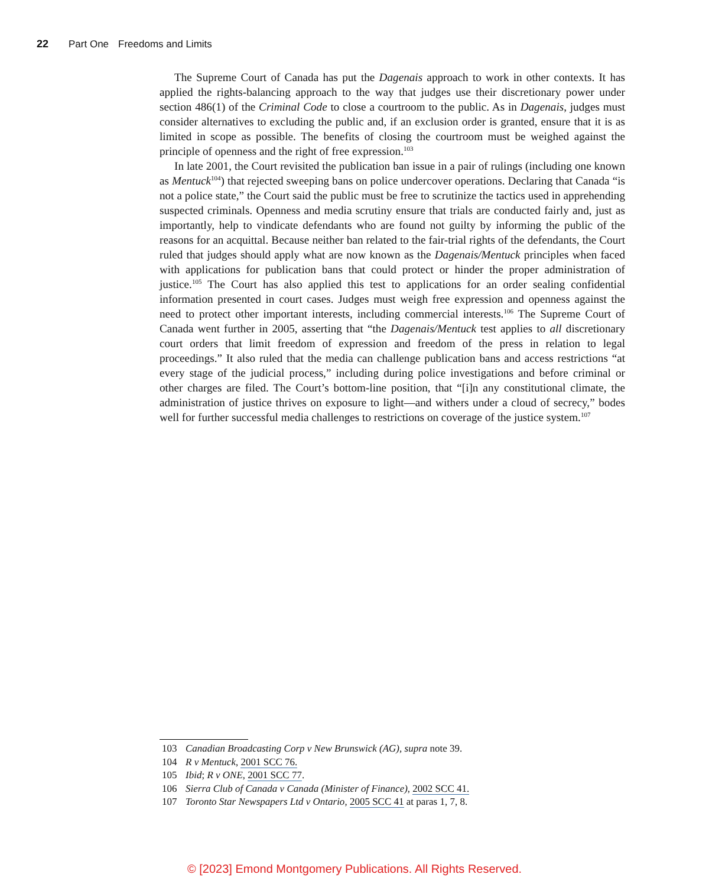22 Part One Freedoms and Limits
The Supreme Court of Canada has put the Dagenais approach to work in other contexts. It has applied the rights-balancing approach to the way that judges use their discretionary power under section 486(1) of the Criminal Code to close a courtroom to the public. As in Dagenais, judges must consider alternatives to excluding the public and, if an exclusion order is granted, ensure that it is as limited in scope as possible. The benefits of closing the courtroom must be weighed against the principle of openness and the right of free expression.<sup>103</sup>
In late 2001, the Court revisited the publication ban issue in a pair of rulings (including one known as Mentuck<sup>104</sup>) that rejected sweeping bans on police undercover operations. Declaring that Canada “is not a police state,” the Court said the public must be free to scrutinize the tactics used in apprehending suspected criminals. Openness and media scrutiny ensure that trials are conducted fairly and, just as importantly, help to vindicate defendants who are found not guilty by informing the public of the reasons for an acquittal. Because neither ban related to the fair-trial rights of the defendants, the Court ruled that judges should apply what are now known as the Dagenais/Mentuck principles when faced with applications for publication bans that could protect or hinder the proper administration of justice.<sup>105</sup> The Court has also applied this test to applications for an order sealing confidential information presented in court cases. Judges must weigh free expression and openness against the need to protect other important interests, including commercial interests.<sup>106</sup> The Supreme Court of Canada went further in 2005, asserting that “the Dagenais/Mentuck test applies to all discretionary court orders that limit freedom of expression and freedom of the press in relation to legal proceedings.” It also ruled that the media can challenge publication bans and access restrictions “at every stage of the judicial process,” including during police investigations and before criminal or other charges are filed. The Court’s bottom-line position, that “[i]n any constitutional climate, the administration of justice thrives on exposure to light—and withers under a cloud of secrecy,” bodes well for further successful media challenges to restrictions on coverage of the justice system.<sup>107</sup>
103 Canadian Broadcasting Corp v New Brunswick (AG), supra note 39.
104 R v Mentuck, 2001 SCC 76.
105 Ibid; R v ONE, 2001 SCC 77.
106 Sierra Club of Canada v Canada (Minister of Finance), 2002 SCC 41.
107 Toronto Star Newspapers Ltd v Ontario, 2005 SCC 41 at paras 1, 7, 8.
© [2023] Emond Montgomery Publications. All Rights Reserved.